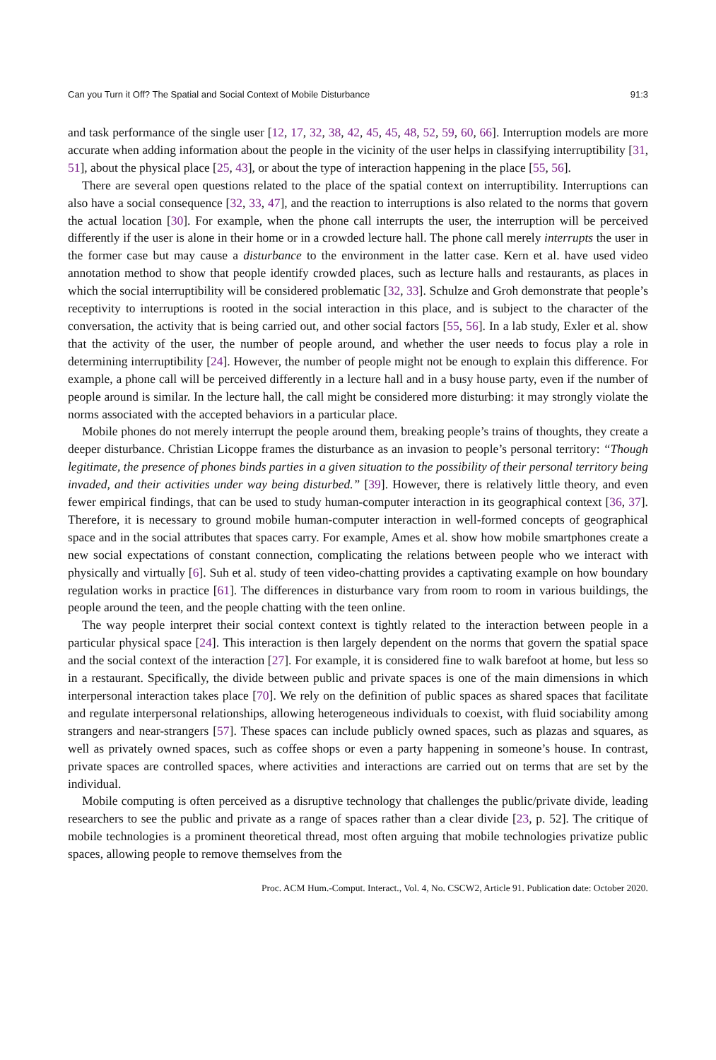Can you Turn it Off? The Spatial and Social Context of Mobile Disturbance 91:3
and task performance of the single user [12, 17, 32, 38, 42, 45, 45, 48, 52, 59, 60, 66]. Interruption models are more accurate when adding information about the people in the vicinity of the user helps in classifying interruptibility [31, 51], about the physical place [25, 43], or about the type of interaction happening in the place [55, 56].
There are several open questions related to the place of the spatial context on interruptibility. Interruptions can also have a social consequence [32, 33, 47], and the reaction to interruptions is also related to the norms that govern the actual location [30]. For example, when the phone call interrupts the user, the interruption will be perceived differently if the user is alone in their home or in a crowded lecture hall. The phone call merely interrupts the user in the former case but may cause a disturbance to the environment in the latter case. Kern et al. have used video annotation method to show that people identify crowded places, such as lecture halls and restaurants, as places in which the social interruptibility will be considered problematic [32, 33]. Schulze and Groh demonstrate that people’s receptivity to interruptions is rooted in the social interaction in this place, and is subject to the character of the conversation, the activity that is being carried out, and other social factors [55, 56]. In a lab study, Exler et al. show that the activity of the user, the number of people around, and whether the user needs to focus play a role in determining interruptibility [24]. However, the number of people might not be enough to explain this difference. For example, a phone call will be perceived differently in a lecture hall and in a busy house party, even if the number of people around is similar. In the lecture hall, the call might be considered more disturbing: it may strongly violate the norms associated with the accepted behaviors in a particular place.
Mobile phones do not merely interrupt the people around them, breaking people’s trains of thoughts, they create a deeper disturbance. Christian Licoppe frames the disturbance as an invasion to people’s personal territory: “Though legitimate, the presence of phones binds parties in a given situation to the possibility of their personal territory being invaded, and their activities under way being disturbed.” [39]. However, there is relatively little theory, and even fewer empirical findings, that can be used to study human-computer interaction in its geographical context [36, 37]. Therefore, it is necessary to ground mobile human-computer interaction in well-formed concepts of geographical space and in the social attributes that spaces carry. For example, Ames et al. show how mobile smartphones create a new social expectations of constant connection, complicating the relations between people who we interact with physically and virtually [6]. Suh et al. study of teen video-chatting provides a captivating example on how boundary regulation works in practice [61]. The differences in disturbance vary from room to room in various buildings, the people around the teen, and the people chatting with the teen online.
The way people interpret their social context context is tightly related to the interaction between people in a particular physical space [24]. This interaction is then largely dependent on the norms that govern the spatial space and the social context of the interaction [27]. For example, it is considered fine to walk barefoot at home, but less so in a restaurant. Specifically, the divide between public and private spaces is one of the main dimensions in which interpersonal interaction takes place [70]. We rely on the definition of public spaces as shared spaces that facilitate and regulate interpersonal relationships, allowing heterogeneous individuals to coexist, with fluid sociability among strangers and near-strangers [57]. These spaces can include publicly owned spaces, such as plazas and squares, as well as privately owned spaces, such as coffee shops or even a party happening in someone’s house. In contrast, private spaces are controlled spaces, where activities and interactions are carried out on terms that are set by the individual.
Mobile computing is often perceived as a disruptive technology that challenges the public/private divide, leading researchers to see the public and private as a range of spaces rather than a clear divide [23, p. 52]. The critique of mobile technologies is a prominent theoretical thread, most often arguing that mobile technologies privatize public spaces, allowing people to remove themselves from the
Proc. ACM Hum.-Comput. Interact., Vol. 4, No. CSCW2, Article 91. Publication date: October 2020.